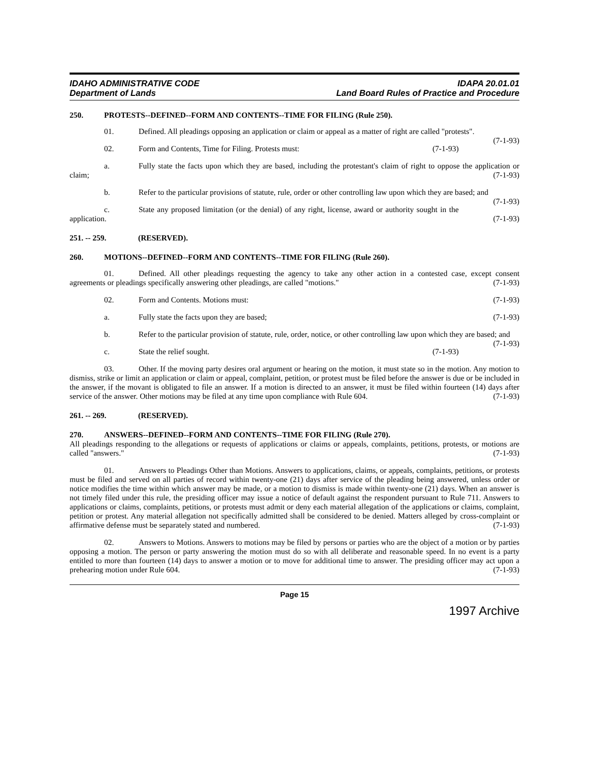IDAHO ADMINISTRATIVE CODE
Department of Lands
IDAPA 20.01.01
Land Board Rules of Practice and Procedure
250. PROTESTS--DEFINED--FORM AND CONTENTS--TIME FOR FILING (Rule 250).
01. Defined. All pleadings opposing an application or claim or appeal as a matter of right are called "protests". (7-1-93)
02. Form and Contents, Time for Filing. Protests must: (7-1-93)
a. Fully state the facts upon which they are based, including the protestant's claim of right to oppose the application or claim; (7-1-93)
b. Refer to the particular provisions of statute, rule, order or other controlling law upon which they are based; and (7-1-93)
c. State any proposed limitation (or the denial) of any right, license, award or authority sought in the application. (7-1-93)
251. -- 259. (RESERVED).
260. MOTIONS--DEFINED--FORM AND CONTENTS--TIME FOR FILING (Rule 260).
01. Defined. All other pleadings requesting the agency to take any other action in a contested case, except consent agreements or pleadings specifically answering other pleadings, are called "motions." (7-1-93)
02. Form and Contents. Motions must: (7-1-93)
a. Fully state the facts upon they are based; (7-1-93)
b. Refer to the particular provision of statute, rule, order, notice, or other controlling law upon which they are based; and (7-1-93)
c. State the relief sought. (7-1-93)
03. Other. If the moving party desires oral argument or hearing on the motion, it must state so in the motion. Any motion to dismiss, strike or limit an application or claim or appeal, complaint, petition, or protest must be filed before the answer is due or be included in the answer, if the movant is obligated to file an answer. If a motion is directed to an answer, it must be filed within fourteen (14) days after service of the answer. Other motions may be filed at any time upon compliance with Rule 604. (7-1-93)
261. -- 269. (RESERVED).
270. ANSWERS--DEFINED--FORM AND CONTENTS--TIME FOR FILING (Rule 270).
All pleadings responding to the allegations or requests of applications or claims or appeals, complaints, petitions, protests, or motions are called "answers." (7-1-93)
01. Answers to Pleadings Other than Motions. Answers to applications, claims, or appeals, complaints, petitions, or protests must be filed and served on all parties of record within twenty-one (21) days after service of the pleading being answered, unless order or notice modifies the time within which answer may be made, or a motion to dismiss is made within twenty-one (21) days. When an answer is not timely filed under this rule, the presiding officer may issue a notice of default against the respondent pursuant to Rule 711. Answers to applications or claims, complaints, petitions, or protests must admit or deny each material allegation of the applications or claims, complaint, petition or protest. Any material allegation not specifically admitted shall be considered to be denied. Matters alleged by cross-complaint or affirmative defense must be separately stated and numbered. (7-1-93)
02. Answers to Motions. Answers to motions may be filed by persons or parties who are the object of a motion or by parties opposing a motion. The person or party answering the motion must do so with all deliberate and reasonable speed. In no event is a party entitled to more than fourteen (14) days to answer a motion or to move for additional time to answer. The presiding officer may act upon a prehearing motion under Rule 604. (7-1-93)
Page 15
1997 Archive